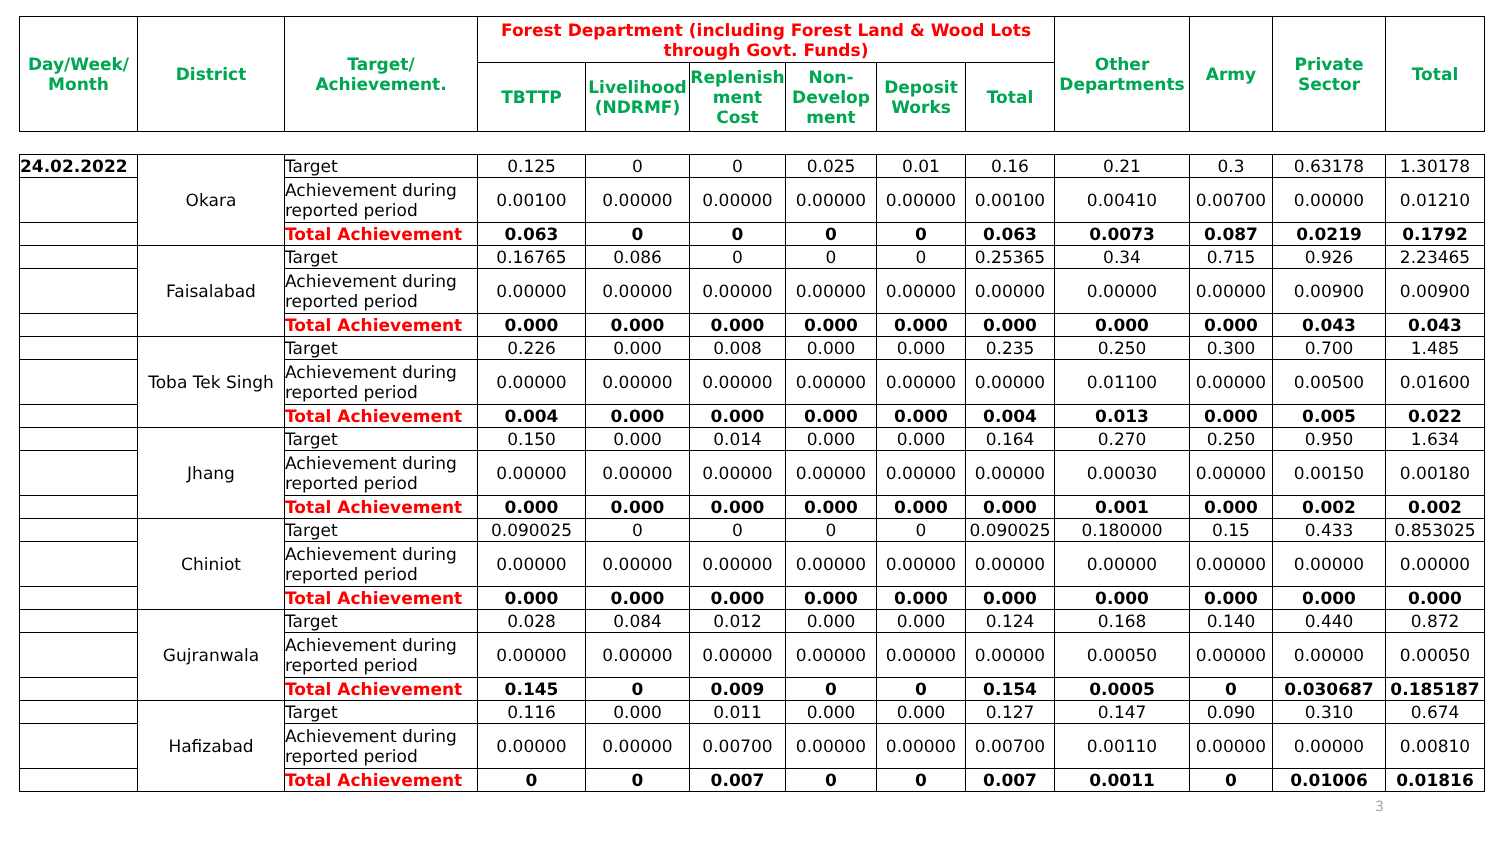| Day/Week/ Month | District | Target/ Achievement. | Forest Department (including Forest Land & Wood Lots through Govt. Funds) | | | | | | Other Departments | Army | Private Sector | Total |
| --- | --- | --- | --- | --- | --- | --- | --- | --- | --- | --- | --- | --- |
| | | | TBTTP | Livelihood (NDRMF) | Replenish ment Cost | Non-Develop ment | Deposit Works | Total | | | | |
| 24.02.2022 | Okara | Target | 0.125 | 0 | 0 | 0.025 | 0.01 | 0.16 | 0.21 | 0.3 | 0.63178 | 1.30178 |
| | | Achievement during reported period | 0.00100 | 0.00000 | 0.00000 | 0.00000 | 0.00000 | 0.00100 | 0.00410 | 0.00700 | 0.00000 | 0.01210 |
| | | Total Achievement | 0.063 | 0 | 0 | 0 | 0 | 0.063 | 0.0073 | 0.087 | 0.0219 | 0.1792 |
| | Faisalabad | Target | 0.16765 | 0.086 | 0 | 0 | 0 | 0.25365 | 0.34 | 0.715 | 0.926 | 2.23465 |
| | | Achievement during reported period | 0.00000 | 0.00000 | 0.00000 | 0.00000 | 0.00000 | 0.00000 | 0.00000 | 0.00000 | 0.00900 | 0.00900 |
| | | Total Achievement | 0.000 | 0.000 | 0.000 | 0.000 | 0.000 | 0.000 | 0.000 | 0.000 | 0.043 | 0.043 |
| | Toba Tek Singh | Target | 0.226 | 0.000 | 0.008 | 0.000 | 0.000 | 0.235 | 0.250 | 0.300 | 0.700 | 1.485 |
| | | Achievement during reported period | 0.00000 | 0.00000 | 0.00000 | 0.00000 | 0.00000 | 0.00000 | 0.01100 | 0.00000 | 0.00500 | 0.01600 |
| | | Total Achievement | 0.004 | 0.000 | 0.000 | 0.000 | 0.000 | 0.004 | 0.013 | 0.000 | 0.005 | 0.022 |
| | Jhang | Target | 0.150 | 0.000 | 0.014 | 0.000 | 0.000 | 0.164 | 0.270 | 0.250 | 0.950 | 1.634 |
| | | Achievement during reported period | 0.00000 | 0.00000 | 0.00000 | 0.00000 | 0.00000 | 0.00000 | 0.00030 | 0.00000 | 0.00150 | 0.00180 |
| | | Total Achievement | 0.000 | 0.000 | 0.000 | 0.000 | 0.000 | 0.000 | 0.001 | 0.000 | 0.002 | 0.002 |
| | Chiniot | Target | 0.090025 | 0 | 0 | 0 | 0 | 0.090025 | 0.180000 | 0.15 | 0.433 | 0.853025 |
| | | Achievement during reported period | 0.00000 | 0.00000 | 0.00000 | 0.00000 | 0.00000 | 0.00000 | 0.00000 | 0.00000 | 0.00000 | 0.00000 |
| | | Total Achievement | 0.000 | 0.000 | 0.000 | 0.000 | 0.000 | 0.000 | 0.000 | 0.000 | 0.000 | 0.000 |
| | Gujranwala | Target | 0.028 | 0.084 | 0.012 | 0.000 | 0.000 | 0.124 | 0.168 | 0.140 | 0.440 | 0.872 |
| | | Achievement during reported period | 0.00000 | 0.00000 | 0.00000 | 0.00000 | 0.00000 | 0.00000 | 0.00050 | 0.00000 | 0.00000 | 0.00050 |
| | | Total Achievement | 0.145 | 0 | 0.009 | 0 | 0 | 0.154 | 0.0005 | 0 | 0.030687 | 0.185187 |
| | Hafizabad | Target | 0.116 | 0.000 | 0.011 | 0.000 | 0.000 | 0.127 | 0.147 | 0.090 | 0.310 | 0.674 |
| | | Achievement during reported period | 0.00000 | 0.00000 | 0.00700 | 0.00000 | 0.00000 | 0.00700 | 0.00110 | 0.00000 | 0.00000 | 0.00810 |
| | | Total Achievement | 0 | 0 | 0.007 | 0 | 0 | 0.007 | 0.0011 | 0 | 0.01006 | 0.01816 |
3